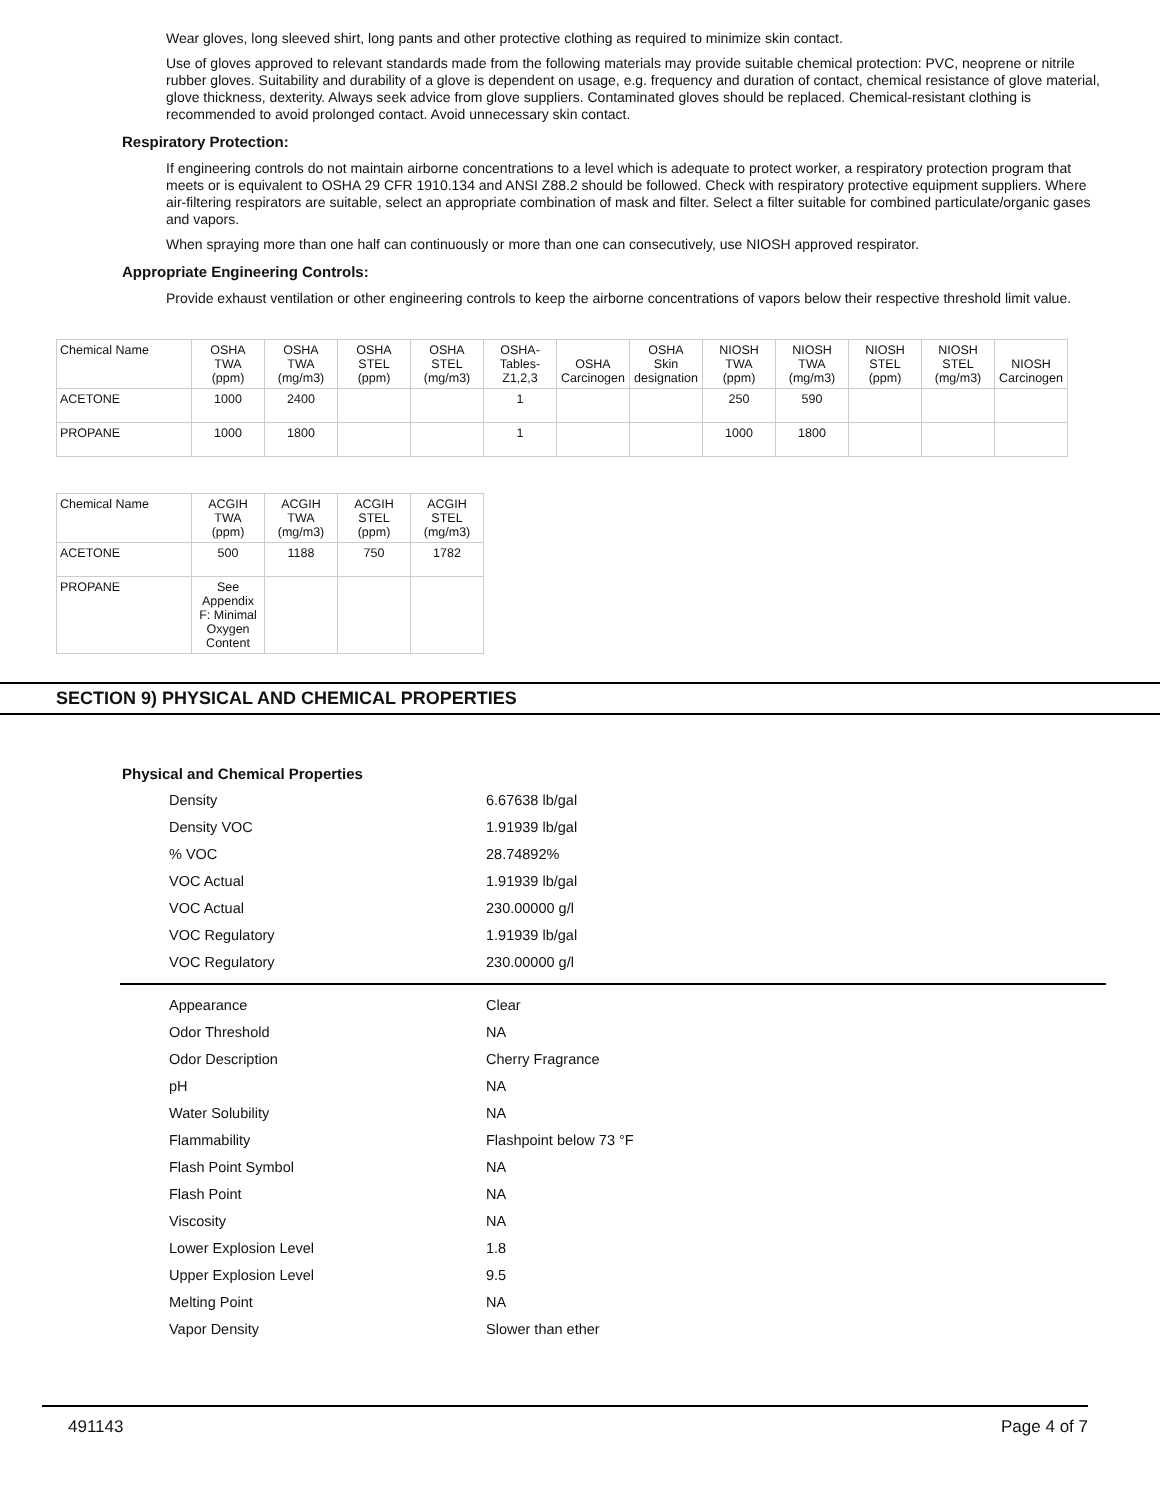Wear gloves, long sleeved shirt, long pants and other protective clothing as required to minimize skin contact.
Use of gloves approved to relevant standards made from the following materials may provide suitable chemical protection: PVC, neoprene or nitrile rubber gloves. Suitability and durability of a glove is dependent on usage, e.g. frequency and duration of contact, chemical resistance of glove material, glove thickness, dexterity. Always seek advice from glove suppliers. Contaminated gloves should be replaced. Chemical-resistant clothing is recommended to avoid prolonged contact. Avoid unnecessary skin contact.
Respiratory Protection:
If engineering controls do not maintain airborne concentrations to a level which is adequate to protect worker, a respiratory protection program that meets or is equivalent to OSHA 29 CFR 1910.134 and ANSI Z88.2 should be followed. Check with respiratory protective equipment suppliers. Where air-filtering respirators are suitable, select an appropriate combination of mask and filter. Select a filter suitable for combined particulate/organic gases and vapors.
When spraying more than one half can continuously or more than one can consecutively, use NIOSH approved respirator.
Appropriate Engineering Controls:
Provide exhaust ventilation or other engineering controls to keep the airborne concentrations of vapors below their respective threshold limit value.
| Chemical Name | OSHA TWA (ppm) | OSHA TWA (mg/m3) | OSHA STEL (ppm) | OSHA STEL (mg/m3) | OSHA- Tables- Z1,2,3 | OSHA Carcinogen | OSHA Skin designation | NIOSH TWA (ppm) | NIOSH TWA (mg/m3) | NIOSH STEL (ppm) | NIOSH STEL (mg/m3) | NIOSH Carcinogen |
| ACETONE | 1000 | 2400 | | | 1 | | | 250 | 590 | | | |
| PROPANE | 1000 | 1800 | | | 1 | | | 1000 | 1800 | | | |
| Chemical Name | ACGIH TWA (ppm) | ACGIH TWA (mg/m3) | ACGIH STEL (ppm) | ACGIH STEL (mg/m3) |
| ACETONE | 500 | 1188 | 750 | 1782 |
| PROPANE | See Appendix F: Minimal Oxygen Content | | | |
SECTION 9) PHYSICAL AND CHEMICAL PROPERTIES
Physical and Chemical Properties
Density 6.67638 lb/gal
Density VOC 1.91939 lb/gal
% VOC 28.74892%
VOC Actual 1.91939 lb/gal
VOC Actual 230.00000 g/l
VOC Regulatory 1.91939 lb/gal
VOC Regulatory 230.00000 g/l
Appearance Clear
Odor Threshold NA
Odor Description Cherry Fragrance
pH NA
Water Solubility NA
Flammability Flashpoint below 73 °F
Flash Point Symbol NA
Flash Point NA
Viscosity NA
Lower Explosion Level 1.8
Upper Explosion Level 9.5
Melting Point NA
Vapor Density Slower than ether
491143 Page 4 of 7